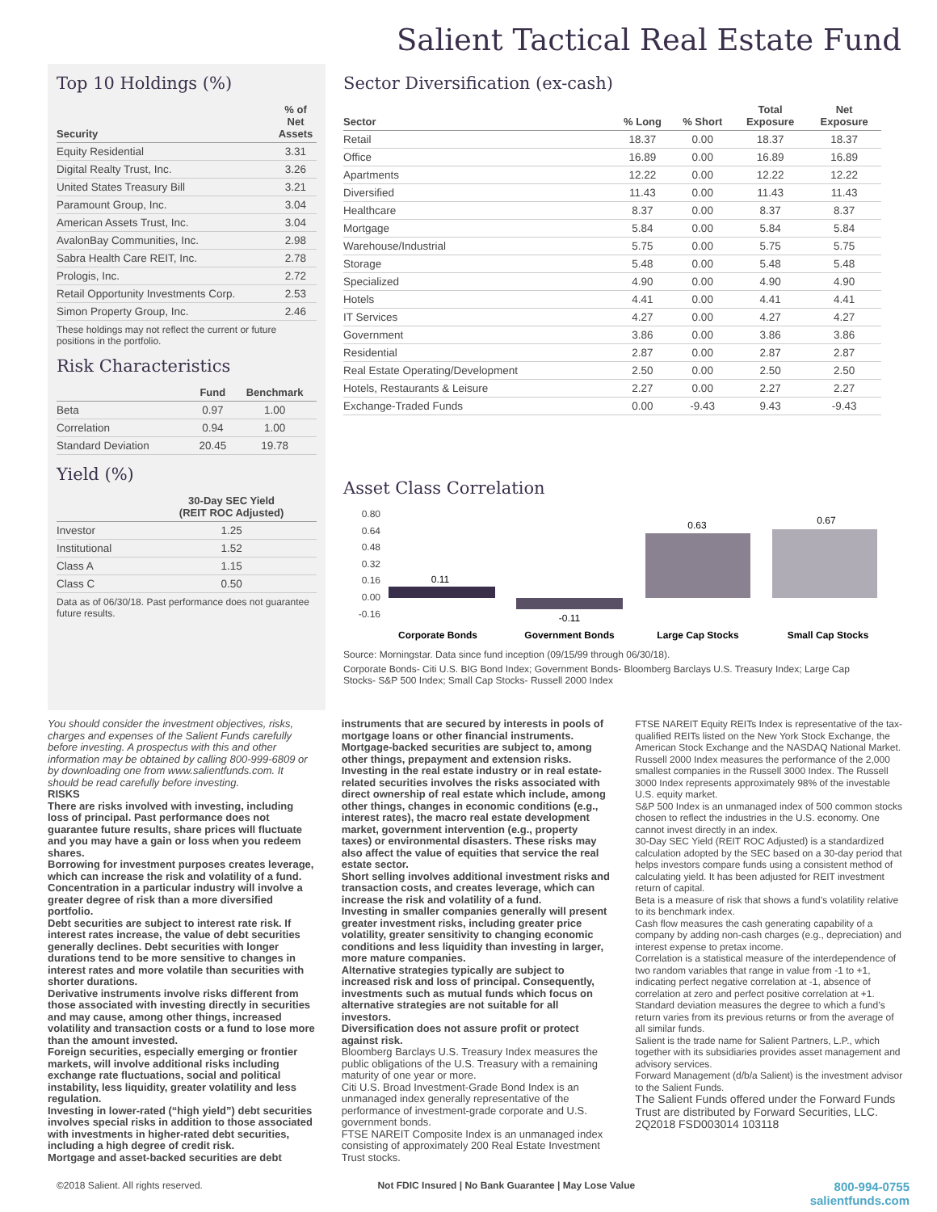Salient Tactical Real Estate Fund
Top 10 Holdings (%)
| Security | % of Net Assets |
| --- | --- |
| Equity Residential | 3.31 |
| Digital Realty Trust, Inc. | 3.26 |
| United States Treasury Bill | 3.21 |
| Paramount Group, Inc. | 3.04 |
| American Assets Trust, Inc. | 3.04 |
| AvalonBay Communities, Inc. | 2.98 |
| Sabra Health Care REIT, Inc. | 2.78 |
| Prologis, Inc. | 2.72 |
| Retail Opportunity Investments Corp. | 2.53 |
| Simon Property Group, Inc. | 2.46 |
These holdings may not reflect the current or future positions in the portfolio.
Risk Characteristics
| | Fund | Benchmark |
| --- | --- | --- |
| Beta | 0.97 | 1.00 |
| Correlation | 0.94 | 1.00 |
| Standard Deviation | 20.45 | 19.78 |
Yield (%)
| | 30-Day SEC Yield (REIT ROC Adjusted) |
| --- | --- |
| Investor | 1.25 |
| Institutional | 1.52 |
| Class A | 1.15 |
| Class C | 0.50 |
Data as of 06/30/18. Past performance does not guarantee future results.
Sector Diversification (ex-cash)
| Sector | % Long | % Short | Total Exposure | Net Exposure |
| --- | --- | --- | --- | --- |
| Retail | 18.37 | 0.00 | 18.37 | 18.37 |
| Office | 16.89 | 0.00 | 16.89 | 16.89 |
| Apartments | 12.22 | 0.00 | 12.22 | 12.22 |
| Diversified | 11.43 | 0.00 | 11.43 | 11.43 |
| Healthcare | 8.37 | 0.00 | 8.37 | 8.37 |
| Mortgage | 5.84 | 0.00 | 5.84 | 5.84 |
| Warehouse/Industrial | 5.75 | 0.00 | 5.75 | 5.75 |
| Storage | 5.48 | 0.00 | 5.48 | 5.48 |
| Specialized | 4.90 | 0.00 | 4.90 | 4.90 |
| Hotels | 4.41 | 0.00 | 4.41 | 4.41 |
| IT Services | 4.27 | 0.00 | 4.27 | 4.27 |
| Government | 3.86 | 0.00 | 3.86 | 3.86 |
| Residential | 2.87 | 0.00 | 2.87 | 2.87 |
| Real Estate Operating/Development | 2.50 | 0.00 | 2.50 | 2.50 |
| Hotels, Restaurants & Leisure | 2.27 | 0.00 | 2.27 | 2.27 |
| Exchange-Traded Funds | 0.00 | -9.43 | 9.43 | -9.43 |
Asset Class Correlation
0.80
0.64
0.48
0.32
0.16
0.00
-0.16
0.11
-0.11
0.63
0.67
Corporate Bonds
Government Bonds
Large Cap Stocks
Small Cap Stocks
Source: Morningstar. Data since fund inception (09/15/99 through 06/30/18).
Corporate Bonds- Citi U.S. BIG Bond Index; Government Bonds- Bloomberg Barclays U.S. Treasury Index; Large Cap Stocks- S&P 500 Index; Small Cap Stocks- Russell 2000 Index
You should consider the investment objectives, risks, charges and expenses of the Salient Funds carefully before investing. A prospectus with this and other information may be obtained by calling 800-999-6809 or by downloading one from www.salientfunds.com. It should be read carefully before investing.
RISKS
There are risks involved with investing, including loss of principal. Past performance does not guarantee future results, share prices will fluctuate and you may have a gain or loss when you redeem shares.
Borrowing for investment purposes creates leverage, which can increase the risk and volatility of a fund.
Concentration in a particular industry will involve a greater degree of risk than a more diversified portfolio.
Debt securities are subject to interest rate risk. If interest rates increase, the value of debt securities generally declines. Debt securities with longer durations tend to be more sensitive to changes in interest rates and more volatile than securities with shorter durations.
Derivative instruments involve risks different from those associated with investing directly in securities and may cause, among other things, increased volatility and transaction costs or a fund to lose more than the amount invested.
Foreign securities, especially emerging or frontier markets, will involve additional risks including exchange rate fluctuations, social and political instability, less liquidity, greater volatility and less regulation.
Investing in lower-rated (“high yield”) debt securities involves special risks in addition to those associated with investments in higher-rated debt securities, including a high degree of credit risk.
Mortgage and asset-backed securities are debt
instruments that are secured by interests in pools of mortgage loans or other financial instruments. Mortgage-backed securities are subject to, among other things, prepayment and extension risks.
Investing in the real estate industry or in real estate-related securities involves the risks associated with direct ownership of real estate which include, among other things, changes in economic conditions (e.g., interest rates), the macro real estate development market, government intervention (e.g., property taxes) or environmental disasters. These risks may also affect the value of equities that service the real estate sector.
Short selling involves additional investment risks and transaction costs, and creates leverage, which can increase the risk and volatility of a fund.
Investing in smaller companies generally will present greater investment risks, including greater price volatility, greater sensitivity to changing economic conditions and less liquidity than investing in larger, more mature companies.
Alternative strategies typically are subject to increased risk and loss of principal. Consequently, investments such as mutual funds which focus on alternative strategies are not suitable for all investors.
Diversification does not assure profit or protect against risk.
Bloomberg Barclays U.S. Treasury Index measures the public obligations of the U.S. Treasury with a remaining maturity of one year or more.
Citi U.S. Broad Investment-Grade Bond Index is an unmanaged index generally representative of the performance of investment-grade corporate and U.S. government bonds.
FTSE NAREIT Composite Index is an unmanaged index consisting of approximately 200 Real Estate Investment Trust stocks.
FTSE NAREIT Equity REITs Index is representative of the tax-qualified REITs listed on the New York Stock Exchange, the American Stock Exchange and the NASDAQ National Market.
Russell 2000 Index measures the performance of the 2,000 smallest companies in the Russell 3000 Index. The Russell 3000 Index represents approximately 98% of the investable U.S. equity market.
S&P 500 Index is an unmanaged index of 500 common stocks chosen to reflect the industries in the U.S. economy. One cannot invest directly in an index.
30-Day SEC Yield (REIT ROC Adjusted) is a standardized calculation adopted by the SEC based on a 30-day period that helps investors compare funds using a consistent method of calculating yield. It has been adjusted for REIT investment return of capital.
Beta is a measure of risk that shows a fund’s volatility relative to its benchmark index.
Cash flow measures the cash generating capability of a company by adding non-cash charges (e.g., depreciation) and interest expense to pretax income.
Correlation is a statistical measure of the interdependence of two random variables that range in value from -1 to +1, indicating perfect negative correlation at -1, absence of correlation at zero and perfect positive correlation at +1.
Standard deviation measures the degree to which a fund’s return varies from its previous returns or from the average of all similar funds.
Salient is the trade name for Salient Partners, L.P., which together with its subsidiaries provides asset management and advisory services.
Forward Management (d/b/a Salient) is the investment advisor to the Salient Funds.
The Salient Funds offered under the Forward Funds Trust are distributed by Forward Securities, LLC.
2Q2018 FSD003014 103118
©2018 Salient. All rights reserved. Not FDIC Insured | No Bank Guarantee | May Lose Value 800-994-0755
salientfunds.com